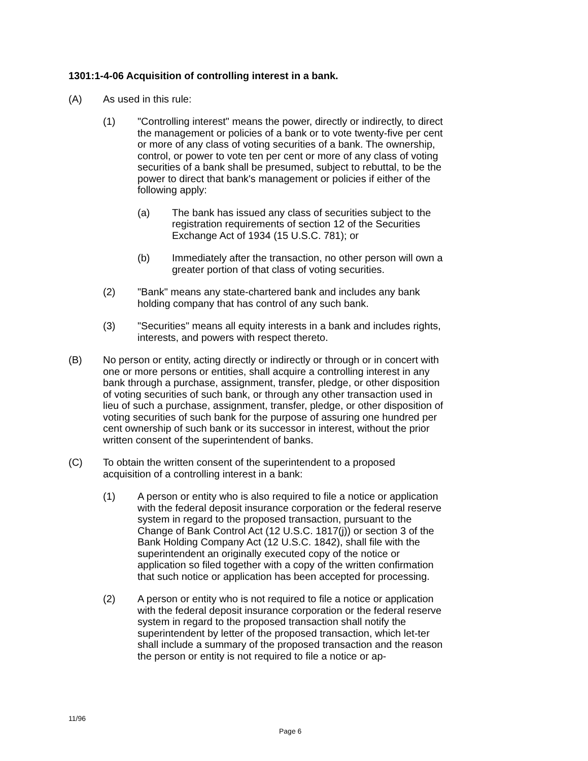1301:1-4-06 Acquisition of controlling interest in a bank.
(A) As used in this rule:
(1) "Controlling interest" means the power, directly or indirectly, to direct the management or policies of a bank or to vote twenty-five per cent or more of any class of voting securities of a bank. The ownership, control, or power to vote ten per cent or more of any class of voting securities of a bank shall be presumed, subject to rebuttal, to be the power to direct that bank's management or policies if either of the following apply:
(a) The bank has issued any class of securities subject to the registration requirements of section 12 of the Securities Exchange Act of 1934 (15 U.S.C. 781); or
(b) Immediately after the transaction, no other person will own a greater portion of that class of voting securities.
(2) "Bank" means any state-chartered bank and includes any bank holding company that has control of any such bank.
(3) "Securities" means all equity interests in a bank and includes rights, interests, and powers with respect thereto.
(B) No person or entity, acting directly or indirectly or through or in concert with one or more persons or entities, shall acquire a controlling interest in any bank through a purchase, assignment, transfer, pledge, or other disposition of voting securities of such bank, or through any other transaction used in lieu of such a purchase, assignment, transfer, pledge, or other disposition of voting securities of such bank for the purpose of assuring one hundred per cent ownership of such bank or its successor in interest, without the prior written consent of the superintendent of banks.
(C) To obtain the written consent of the superintendent to a proposed acquisition of a controlling interest in a bank:
(1) A person or entity who is also required to file a notice or application with the federal deposit insurance corporation or the federal reserve system in regard to the proposed transaction, pursuant to the Change of Bank Control Act (12 U.S.C. 1817(j)) or section 3 of the Bank Holding Company Act (12 U.S.C. 1842), shall file with the superintendent an originally executed copy of the notice or application so filed together with a copy of the written confirmation that such notice or application has been accepted for processing.
(2) A person or entity who is not required to file a notice or application with the federal deposit insurance corporation or the federal reserve system in regard to the proposed transaction shall notify the superintendent by letter of the proposed transaction, which let-ter shall include a summary of the proposed transaction and the reason the person or entity is not required to file a notice or ap-
11/96
Page 6